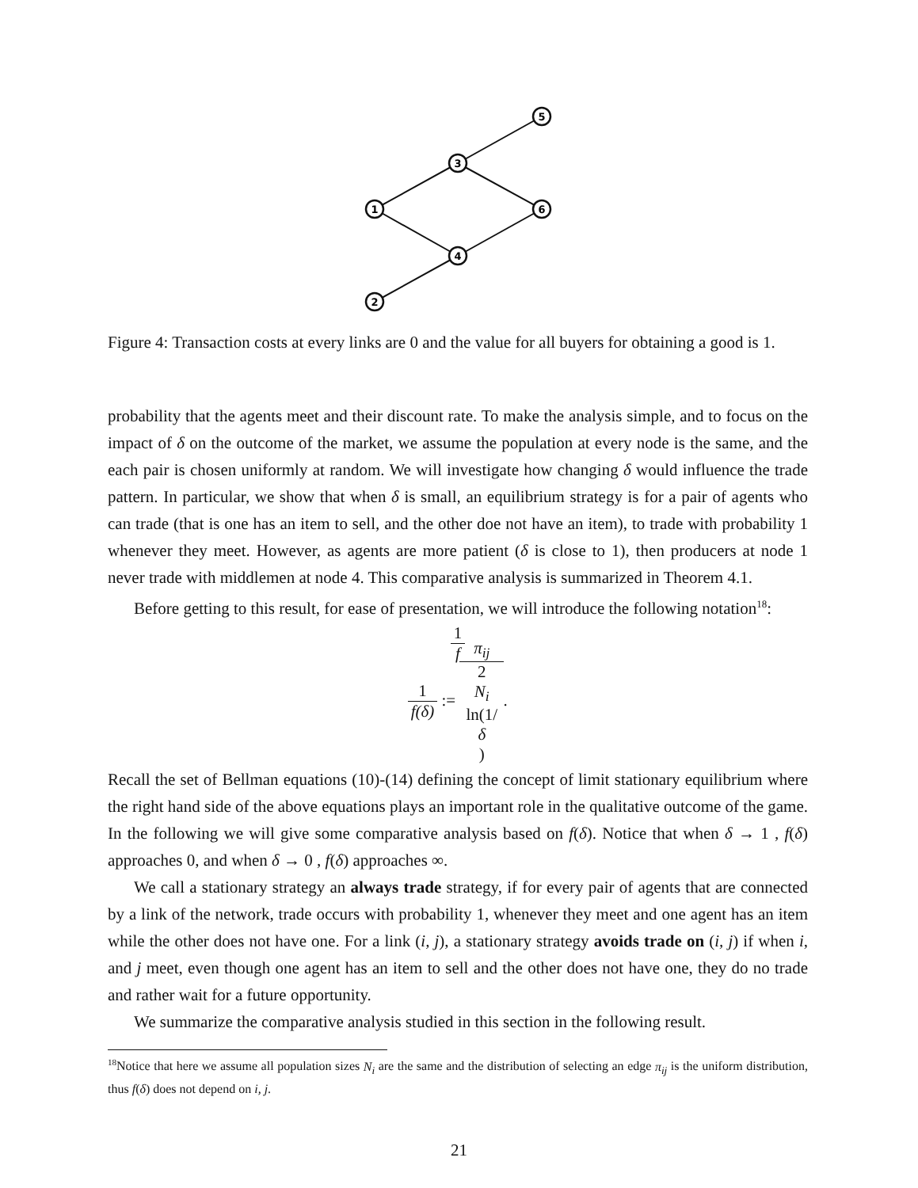5
3
1
6
4
2
Figure 4: Transaction costs at every links are 0 and the value for all buyers for obtaining a good is 1.
probability that the agents meet and their discount rate. To make the analysis simple, and to focus on the impact of δ on the outcome of the market, we assume the population at every node is the same, and the each pair is chosen uniformly at random. We will investigate how changing δ would influence the trade pattern. In particular, we show that when δ is small, an equilibrium strategy is for a pair of agents who can trade (that is one has an item to sell, and the other doe not have an item), to trade with probability 1 whenever they meet. However, as agents are more patient (δ is close to 1), then producers at node 1 never trade with middlemen at node 4. This comparative analysis is summarized in Theorem 4.1.
Before getting to this result, for ease of presentation, we will introduce the following notation<sup>18</sup>:
1 f
1 f(δ) := π<sub>ij</sub> 2
N<sub>i</sub>
ln(1/
δ).
Recall the set of Bellman equations (10)-(14) defining the concept of limit stationary equilibrium where the right hand side of the above equations plays an important role in the qualitative outcome of the game. In the following we will give some comparative analysis based on f(δ). Notice that when δ → 1 , f(δ) approaches 0, and when δ → 0 , f(δ) approaches ∞.
We call a stationary strategy an always trade strategy, if for every pair of agents that are connected by a link of the network, trade occurs with probability 1, whenever they meet and one agent has an item while the other does not have one. For a link (i, j), a stationary strategy avoids trade on (i, j) if when i, and j meet, even though one agent has an item to sell and the other does not have one, they do no trade and rather wait for a future opportunity.
We summarize the comparative analysis studied in this section in the following result.
<sup>18</sup> Notice that here we assume all population sizes N<sub>i</sub> are the same and the distribution of selecting an edge π<sub>ij</sub> is the uniform distribution, thus f(δ) does not depend on i, j.
21